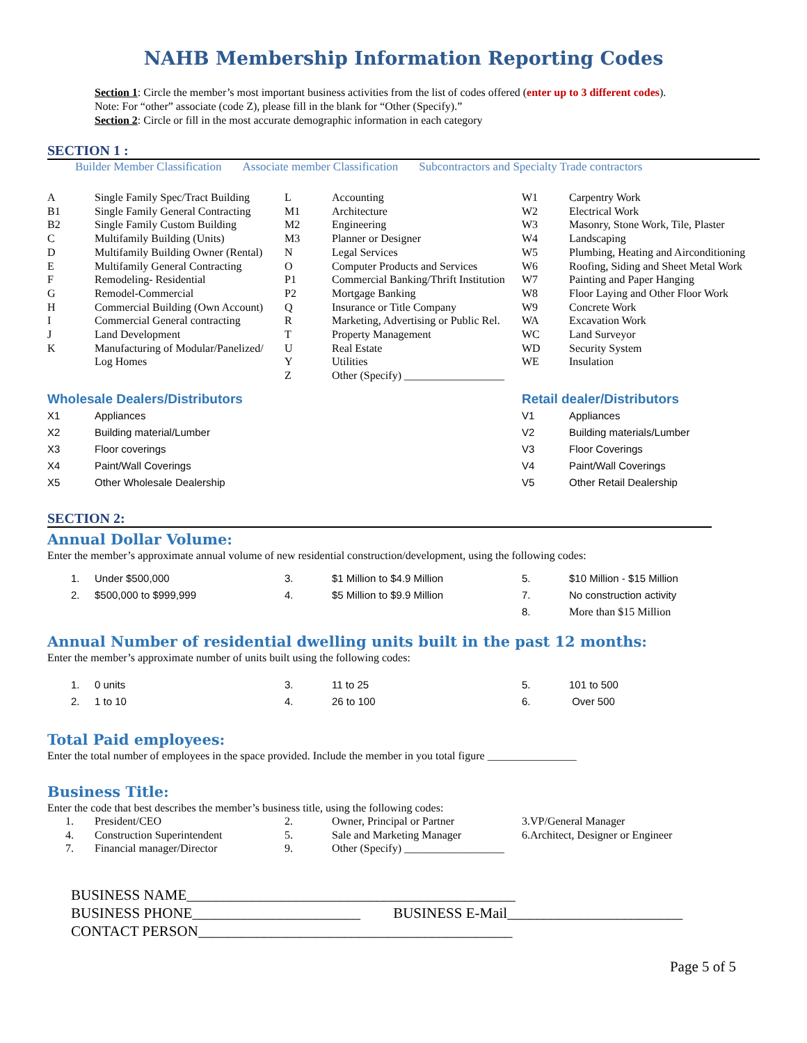NAHB Membership Information Reporting Codes
Section 1: Circle the member’s most important business activities from the list of codes offered (enter up to 3 different codes).
Note: For “other” associate (code Z), please fill in the blank for “Other (Specify).”
Section 2: Circle or fill in the most accurate demographic information in each category
SECTION 1 :
Builder Member Classification Associate member Classification Subcontractors and Specialty Trade contractors
| A | Single Family Spec/Tract Building | L | Accounting | W1 | Carpentry Work |
| B1 | Single Family General Contracting | M1 | Architecture | W2 | Electrical Work |
| B2 | Single Family Custom Building | M2 | Engineering | W3 | Masonry, Stone Work, Tile, Plaster |
| C | Multifamily Building (Units) | M3 | Planner or Designer | W4 | Landscaping |
| D | Multifamily Building Owner (Rental) | N | Legal Services | W5 | Plumbing, Heating and Airconditioning |
| E | Multifamily General Contracting | O | Computer Products and Services | W6 | Roofing, Siding and Sheet Metal Work |
| F | Remodeling- Residential | P1 | Commercial Banking/Thrift Institution | W7 | Painting and Paper Hanging |
| G | Remodel-Commercial | P2 | Mortgage Banking | W8 | Floor Laying and Other Floor Work |
| H | Commercial Building (Own Account) | Q | Insurance or Title Company | W9 | Concrete Work |
| I | Commercial General contracting | R | Marketing, Advertising or Public Rel. | WA | Excavation Work |
| J | Land Development | T | Property Management | WC | Land Surveyor |
| K | Manufacturing of Modular/Panelized/ | U | Real Estate | WD | Security System |
| | Log Homes | Y | Utilities | WE | Insulation |
| | | Z | Other (Specify) __________________ | | |
| Wholesale Dealers/Distributors | | | Retail dealer/Distributors | |
| X1 | Appliances | | V1 | Appliances |
| X2 | Building material/Lumber | | V2 | Building materials/Lumber |
| X3 | Floor coverings | | V3 | Floor Coverings |
| X4 | Paint/Wall Coverings | | V4 | Paint/Wall Coverings |
| X5 | Other Wholesale Dealership | | V5 | Other Retail Dealership |
SECTION 2:
Annual Dollar Volume:
Enter the member’s approximate annual volume of new residential construction/development, using the following codes:
| 1. | Under $500,000 | 3. | $1 Million to $4.9 Million | 5. | $10 Million - $15 Million |
| 2. | $500,000 to $999,999 | 4. | $5 Million to $9.9 Million | 7. | No construction activity |
| | | | | 8. | More than $15 Million |
Annual Number of residential dwelling units built in the past 12 months:
Enter the member’s approximate number of units built using the following codes:
| 1. | 0 units | 3. | 11 to 25 | 5. | 101 to 500 |
| 2. | 1 to 10 | 4. | 26 to 100 | 6. | Over 500 |
Total Paid employees:
Enter the total number of employees in the space provided. Include the member in you total figure ________________
Business Title:
Enter the code that best describes the member’s business title, using the following codes:
| 1. | President/CEO | 2. | Owner, Principal or Partner | 3.VP/General Manager |
| 4. | Construction Superintendent | 5. | Sale and Marketing Manager | 6.Architect, Designer or Engineer |
| 7. | Financial manager/Director | 9. | Other (Specify) __________________ | |
BUSINESS NAME_____________________________________________
BUSINESS PHONE_______________________ BUSINESS E-Mail________________________
CONTACT PERSON___________________________________________
Page 5 of 5